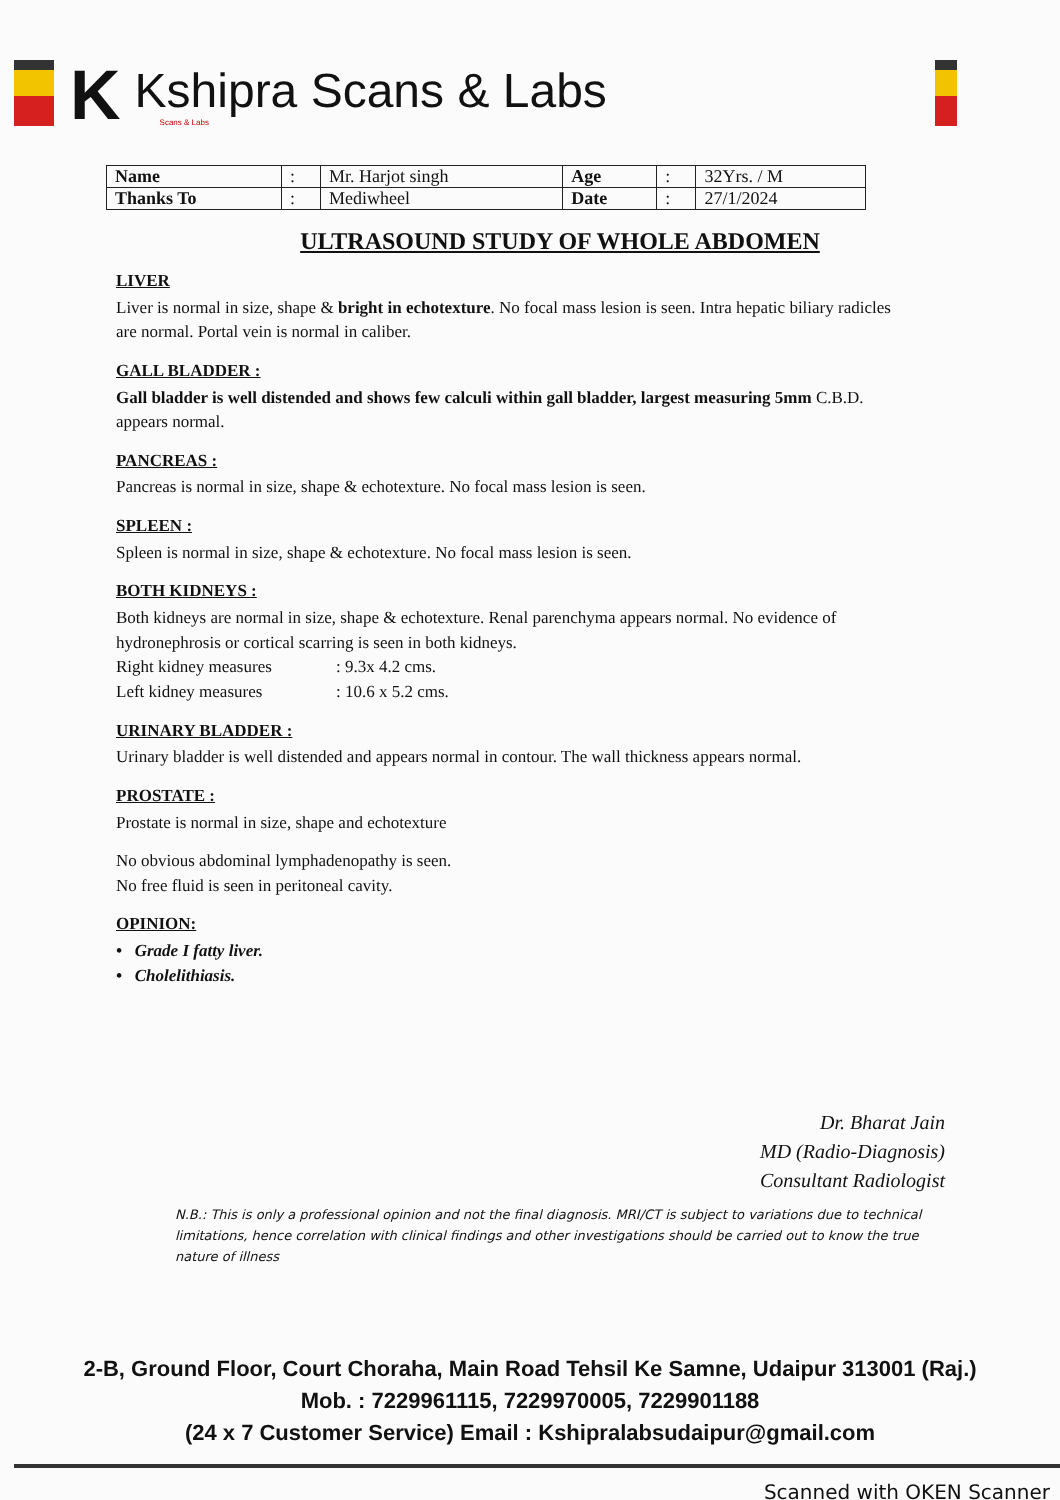K Kshipra Scans & Labs
Scans & Labs
| Name | : | Mr. Harjot singh | Age | : | 32Yrs. / M |
| Thanks To | : | Mediwheel | Date | : | 27/1/2024 |
ULTRASOUND STUDY OF WHOLE ABDOMEN
LIVER
Liver is normal in size, shape & bright in echotexture. No focal mass lesion is seen. Intra hepatic biliary radicles are normal. Portal vein is normal in caliber.
GALL BLADDER :
Gall bladder is well distended and shows few calculi within gall bladder, largest measuring 5mm C.B.D. appears normal.
PANCREAS :
Pancreas is normal in size, shape & echotexture. No focal mass lesion is seen.
SPLEEN :
Spleen is normal in size, shape & echotexture. No focal mass lesion is seen.
BOTH KIDNEYS :
Both kidneys are normal in size, shape & echotexture. Renal parenchyma appears normal. No evidence of hydronephrosis or cortical scarring is seen in both kidneys.
Right kidney measures: 9.3x 4.2 cms.
Left kidney measures: 10.6 x 5.2 cms.
URINARY BLADDER :
Urinary bladder is well distended and appears normal in contour. The wall thickness appears normal.
PROSTATE :
Prostate is normal in size, shape and echotexture
No obvious abdominal lymphadenopathy is seen.
No free fluid is seen in peritoneal cavity.
OPINION:
• Grade I fatty liver.
• Cholelithiasis.
Dr. Bharat Jain
MD (Radio-Diagnosis)
Consultant Radiologist
N.B.: This is only a professional opinion and not the final diagnosis. MRI/CT is subject to variations due to technical limitations, hence correlation with clinical findings and other investigations should be carried out to know the true nature of illness
2-B, Ground Floor, Court Choraha, Main Road Tehsil Ke Samne, Udaipur 313001 (Raj.)
Mob. : 7229961115, 7229970005, 7229901188
(24 x 7 Customer Service) Email : Kshipralabsudaipur@gmail.com
Scanned with OKEN Scanner